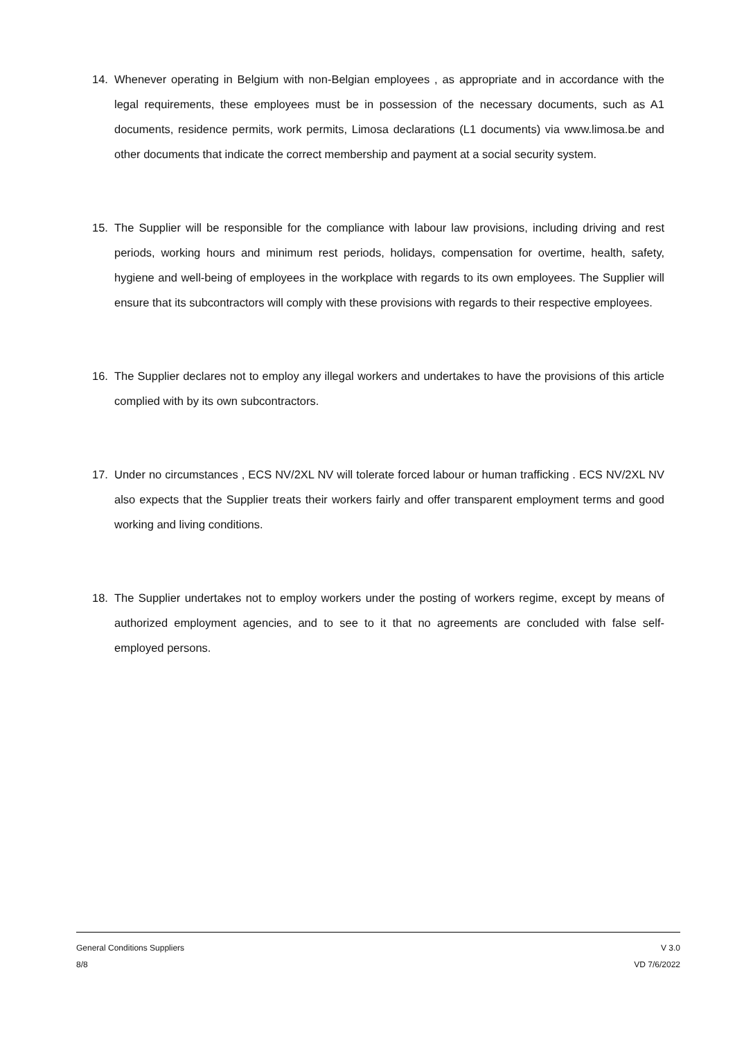14. Whenever operating in Belgium with non-Belgian employees , as appropriate and in accordance with the legal requirements, these employees must be in possession of the necessary documents, such as A1 documents, residence permits, work permits, Limosa declarations (L1 documents) via www.limosa.be and other documents that indicate the correct membership and payment at a social security system.
15. The Supplier will be responsible for the compliance with labour law provisions, including driving and rest periods, working hours and minimum rest periods, holidays, compensation for overtime, health, safety, hygiene and well-being of employees in the workplace with regards to its own employees. The Supplier will ensure that its subcontractors will comply with these provisions with regards to their respective employees.
16. The Supplier declares not to employ any illegal workers and undertakes to have the provisions of this article complied with by its own subcontractors.
17. Under no circumstances , ECS NV/2XL NV will tolerate forced labour or human trafficking . ECS NV/2XL NV also expects that the Supplier treats their workers fairly and offer transparent employment terms and good working and living conditions.
18. The Supplier undertakes not to employ workers under the posting of workers regime, except by means of authorized employment agencies, and to see to it that no agreements are concluded with false self-employed persons.
General Conditions Suppliers
8/8
V 3.0
VD 7/6/2022